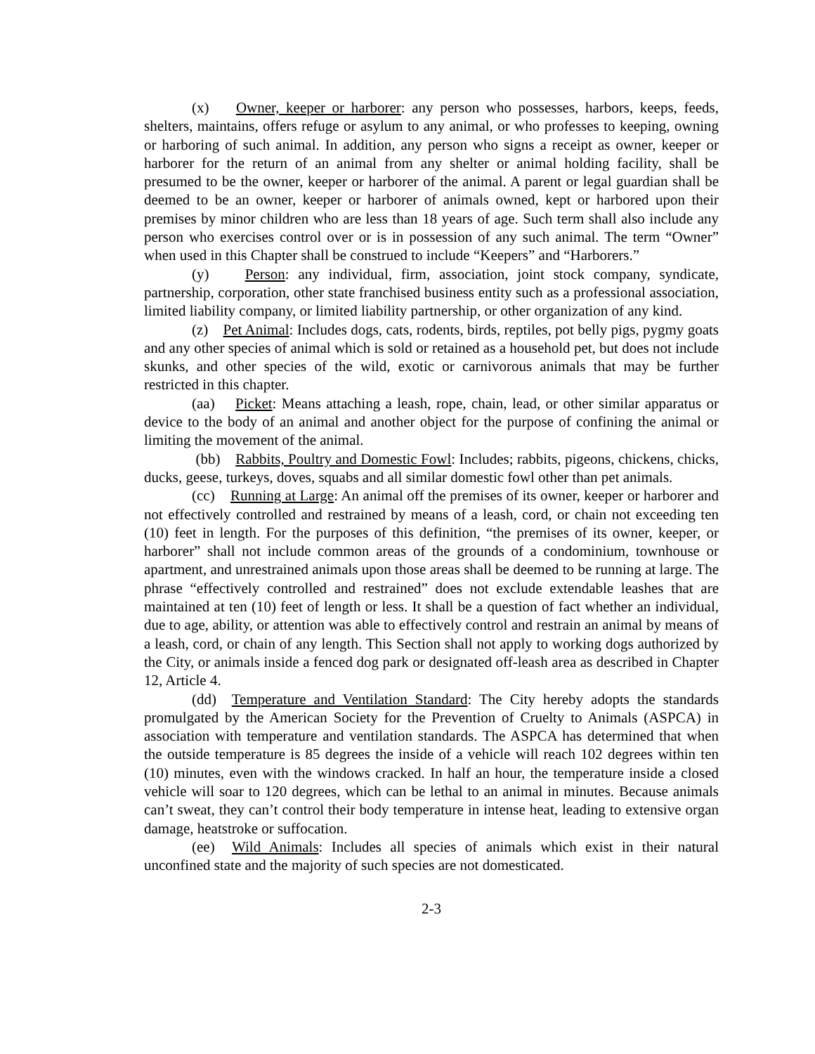(x) Owner, keeper or harborer: any person who possesses, harbors, keeps, feeds, shelters, maintains, offers refuge or asylum to any animal, or who professes to keeping, owning or harboring of such animal. In addition, any person who signs a receipt as owner, keeper or harborer for the return of an animal from any shelter or animal holding facility, shall be presumed to be the owner, keeper or harborer of the animal. A parent or legal guardian shall be deemed to be an owner, keeper or harborer of animals owned, kept or harbored upon their premises by minor children who are less than 18 years of age. Such term shall also include any person who exercises control over or is in possession of any such animal. The term “Owner” when used in this Chapter shall be construed to include “Keepers” and “Harborers.”
(y) Person: any individual, firm, association, joint stock company, syndicate, partnership, corporation, other state franchised business entity such as a professional association, limited liability company, or limited liability partnership, or other organization of any kind.
(z) Pet Animal: Includes dogs, cats, rodents, birds, reptiles, pot belly pigs, pygmy goats and any other species of animal which is sold or retained as a household pet, but does not include skunks, and other species of the wild, exotic or carnivorous animals that may be further restricted in this chapter.
(aa) Picket: Means attaching a leash, rope, chain, lead, or other similar apparatus or device to the body of an animal and another object for the purpose of confining the animal or limiting the movement of the animal.
(bb) Rabbits, Poultry and Domestic Fowl: Includes; rabbits, pigeons, chickens, chicks, ducks, geese, turkeys, doves, squabs and all similar domestic fowl other than pet animals.
(cc) Running at Large: An animal off the premises of its owner, keeper or harborer and not effectively controlled and restrained by means of a leash, cord, or chain not exceeding ten (10) feet in length. For the purposes of this definition, “the premises of its owner, keeper, or harborer” shall not include common areas of the grounds of a condominium, townhouse or apartment, and unrestrained animals upon those areas shall be deemed to be running at large. The phrase “effectively controlled and restrained” does not exclude extendable leashes that are maintained at ten (10) feet of length or less. It shall be a question of fact whether an individual, due to age, ability, or attention was able to effectively control and restrain an animal by means of a leash, cord, or chain of any length. This Section shall not apply to working dogs authorized by the City, or animals inside a fenced dog park or designated off-leash area as described in Chapter 12, Article 4.
(dd) Temperature and Ventilation Standard: The City hereby adopts the standards promulgated by the American Society for the Prevention of Cruelty to Animals (ASPCA) in association with temperature and ventilation standards. The ASPCA has determined that when the outside temperature is 85 degrees the inside of a vehicle will reach 102 degrees within ten (10) minutes, even with the windows cracked. In half an hour, the temperature inside a closed vehicle will soar to 120 degrees, which can be lethal to an animal in minutes. Because animals can’t sweat, they can’t control their body temperature in intense heat, leading to extensive organ damage, heatstroke or suffocation.
(ee) Wild Animals: Includes all species of animals which exist in their natural unconfined state and the majority of such species are not domesticated.
2-3